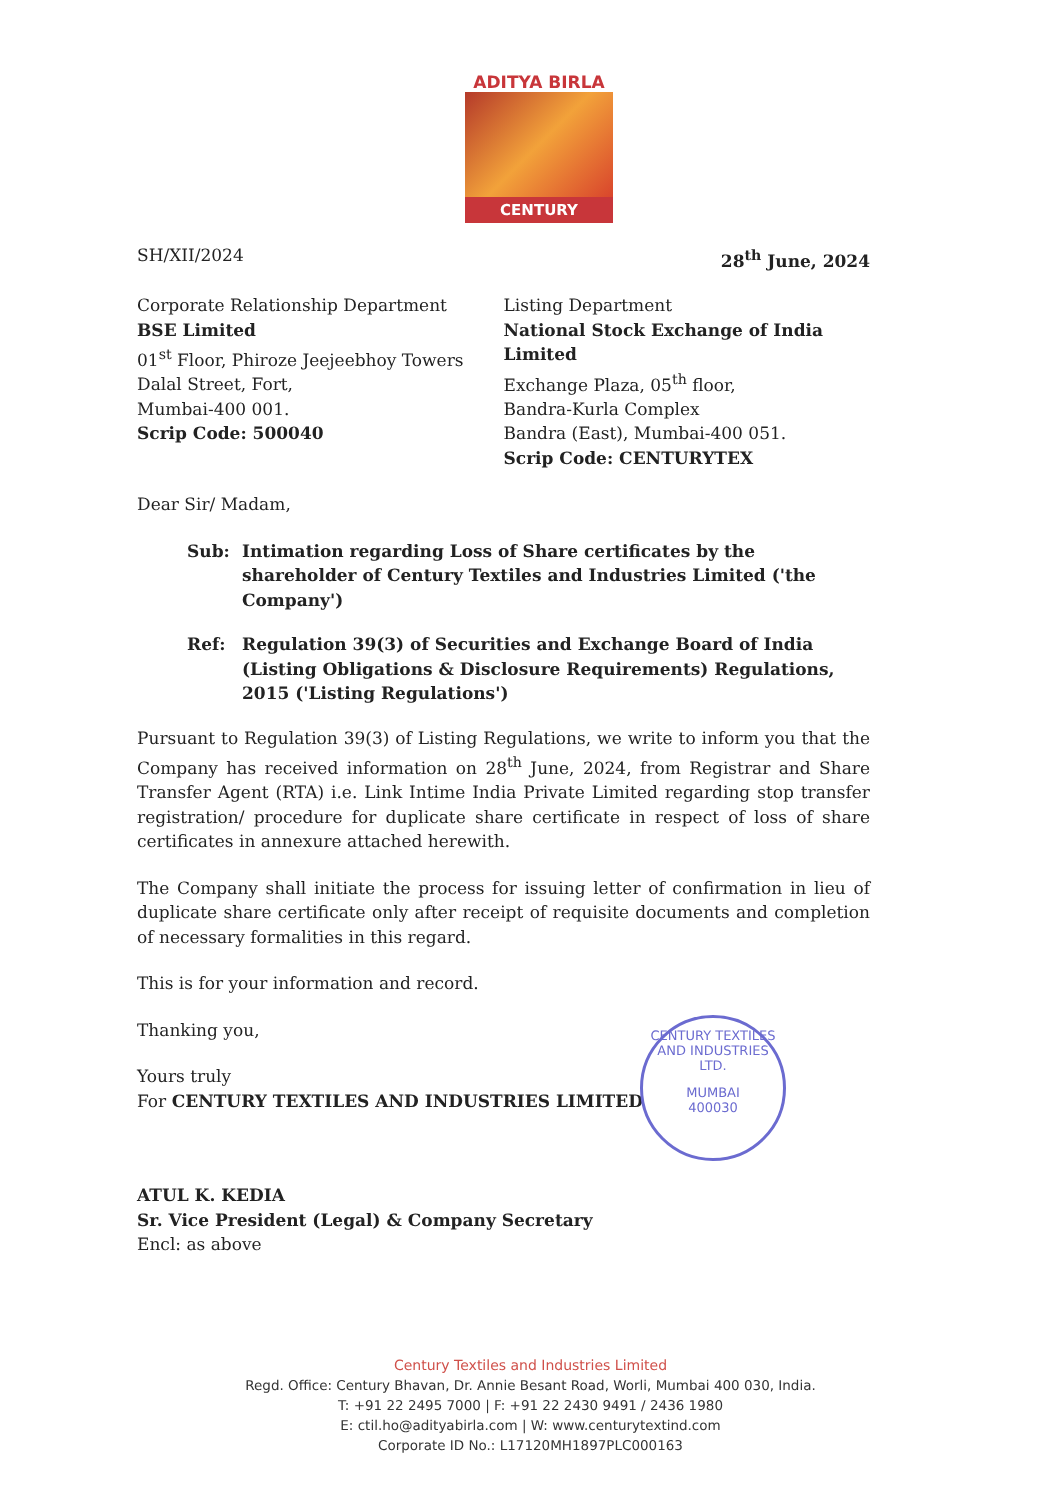ADITYA BIRLA
CENTURY
SH/XII/2024 28<sup>th</sup> June, 2024
Corporate Relationship Department
BSE Limited
01<sup>st</sup> Floor, Phiroze Jeejeebhoy Towers
Dalal Street, Fort,
Mumbai-400 001.
Scrip Code: 500040
Listing Department
National Stock Exchange of India Limited
Exchange Plaza, 05<sup>th</sup> floor,
Bandra-Kurla Complex
Bandra (East), Mumbai-400 051.
Scrip Code: CENTURYTEX
Dear Sir/ Madam,
Sub: Intimation regarding Loss of Share certificates by the shareholder of Century Textiles and Industries Limited ('the Company')
Ref: Regulation 39(3) of Securities and Exchange Board of India (Listing Obligations & Disclosure Requirements) Regulations, 2015 ('Listing Regulations')
Pursuant to Regulation 39(3) of Listing Regulations, we write to inform you that the Company has received information on 28<sup>th</sup> June, 2024, from Registrar and Share Transfer Agent (RTA) i.e. Link Intime India Private Limited regarding stop transfer registration/ procedure for duplicate share certificate in respect of loss of share certificates in annexure attached herewith.
The Company shall initiate the process for issuing letter of confirmation in lieu of duplicate share certificate only after receipt of requisite documents and completion of necessary formalities in this regard.
This is for your information and record.
Thanking you,
Yours truly
For CENTURY TEXTILES AND INDUSTRIES LIMITED
ATUL K. KEDIA
Sr. Vice President (Legal) & Company Secretary
Encl: as above
CENTURY TEXTILES AND INDUSTRIES LTD.
MUMBAI
400030
Century Textiles and Industries Limited
Regd. Office: Century Bhavan, Dr. Annie Besant Road, Worli, Mumbai 400 030, India.
T: +91 22 2495 7000 | F: +91 22 2430 9491 / 2436 1980
E: ctil.ho@adityabirla.com | W: www.centurytextind.com
Corporate ID No.: L17120MH1897PLC000163